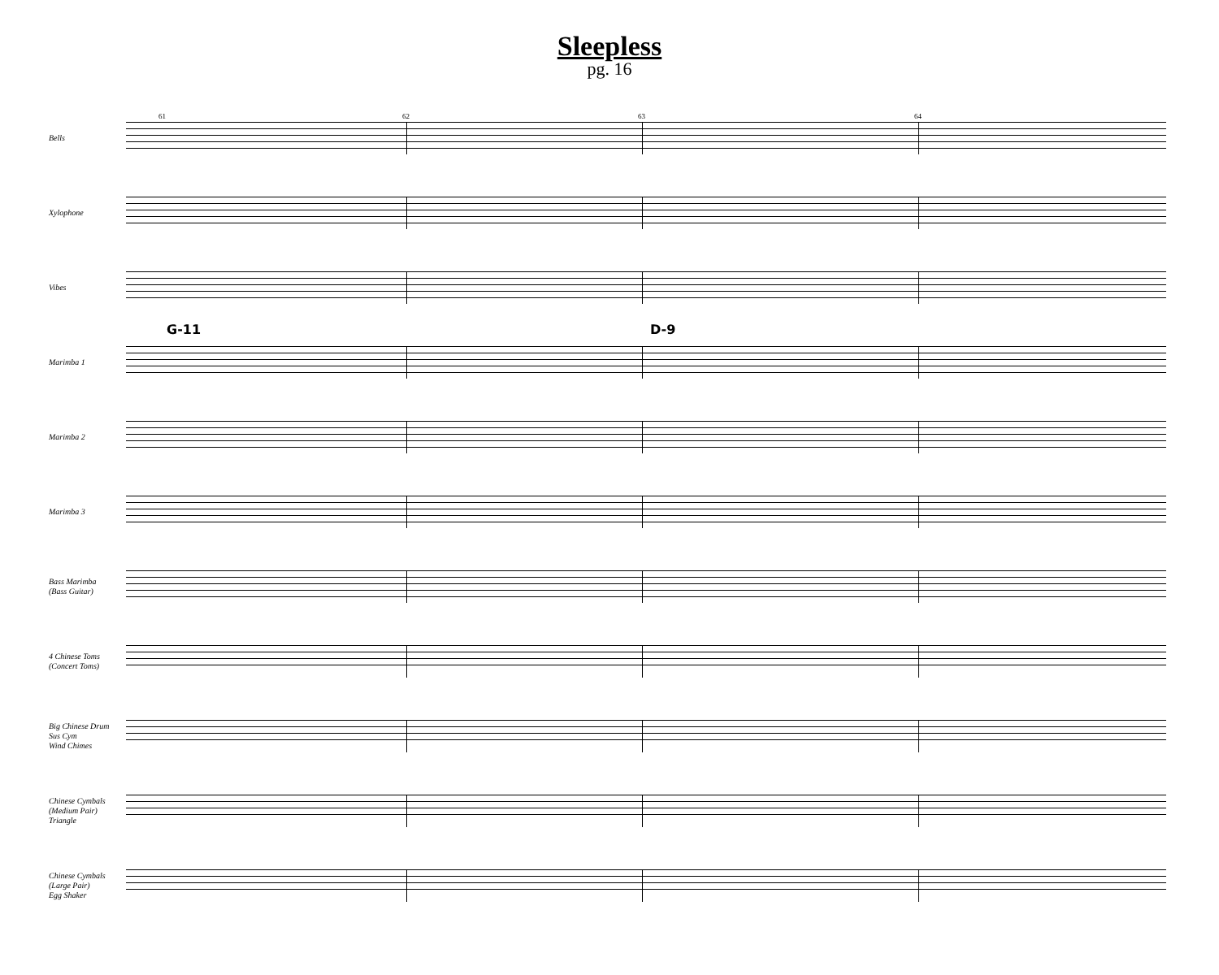Sleepless
pg. 16
Bells
61 62 63 64
Xylophone
Vibes
Marimba 1
G-11 D-9
Marimba 2
Marimba 3
Bass Marimba
(Bass Guitar)
4 Chinese Toms
(Concert Toms)
Big Chinese Drum
Sus Cym
Wind Chimes
Chinese Cymbals
(Medium Pair)
Triangle
Chinese Cymbals
(Large Pair)
Egg Shaker